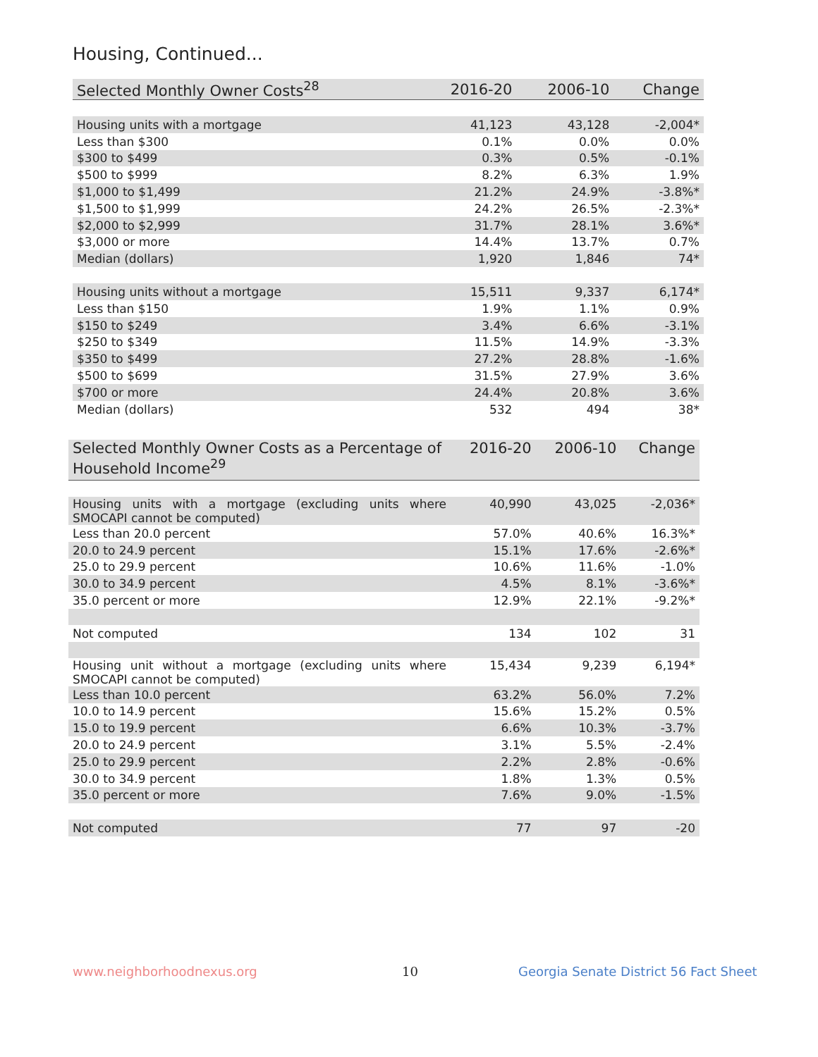Housing, Continued...
| Selected Monthly Owner Costs<sup>28</sup> | 2016-20 | 2006-10 | Change |
| --- | --- | --- | --- |
| Housing units with a mortgage | 41,123 | 43,128 | -2,004* |
| Less than $300 | 0.1% | 0.0% | 0.0% |
| $300 to $499 | 0.3% | 0.5% | -0.1% |
| $500 to $999 | 8.2% | 6.3% | 1.9% |
| $1,000 to $1,499 | 21.2% | 24.9% | -3.8%* |
| $1,500 to $1,999 | 24.2% | 26.5% | -2.3%* |
| $2,000 to $2,999 | 31.7% | 28.1% | 3.6%* |
| $3,000 or more | 14.4% | 13.7% | 0.7% |
| Median (dollars) | 1,920 | 1,846 | 74* |
| Housing units without a mortgage | 15,511 | 9,337 | 6,174* |
| Less than $150 | 1.9% | 1.1% | 0.9% |
| $150 to $249 | 3.4% | 6.6% | -3.1% |
| $250 to $349 | 11.5% | 14.9% | -3.3% |
| $350 to $499 | 27.2% | 28.8% | -1.6% |
| $500 to $699 | 31.5% | 27.9% | 3.6% |
| $700 or more | 24.4% | 20.8% | 3.6% |
| Median (dollars) | 532 | 494 | 38* |
| Selected Monthly Owner Costs as a Percentage of Household Income<sup>29</sup> | 2016-20 | 2006-10 | Change |
| --- | --- | --- | --- |
| Housing units with a mortgage (excluding units where SMOCAPI cannot be computed) | 40,990 | 43,025 | -2,036* |
| Less than 20.0 percent | 57.0% | 40.6% | 16.3%* |
| 20.0 to 24.9 percent | 15.1% | 17.6% | -2.6%* |
| 25.0 to 29.9 percent | 10.6% | 11.6% | -1.0% |
| 30.0 to 34.9 percent | 4.5% | 8.1% | -3.6%* |
| 35.0 percent or more | 12.9% | 22.1% | -9.2%* |
| Not computed | 134 | 102 | 31 |
| Housing unit without a mortgage (excluding units where SMOCAPI cannot be computed) | 15,434 | 9,239 | 6,194* |
| Less than 10.0 percent | 63.2% | 56.0% | 7.2% |
| 10.0 to 14.9 percent | 15.6% | 15.2% | 0.5% |
| 15.0 to 19.9 percent | 6.6% | 10.3% | -3.7% |
| 20.0 to 24.9 percent | 3.1% | 5.5% | -2.4% |
| 25.0 to 29.9 percent | 2.2% | 2.8% | -0.6% |
| 30.0 to 34.9 percent | 1.8% | 1.3% | 0.5% |
| 35.0 percent or more | 7.6% | 9.0% | -1.5% |
| Not computed | 77 | 97 | -20 |
www.neighborhoodnexus.org 10
Georgia Senate District 56 Fact Sheet